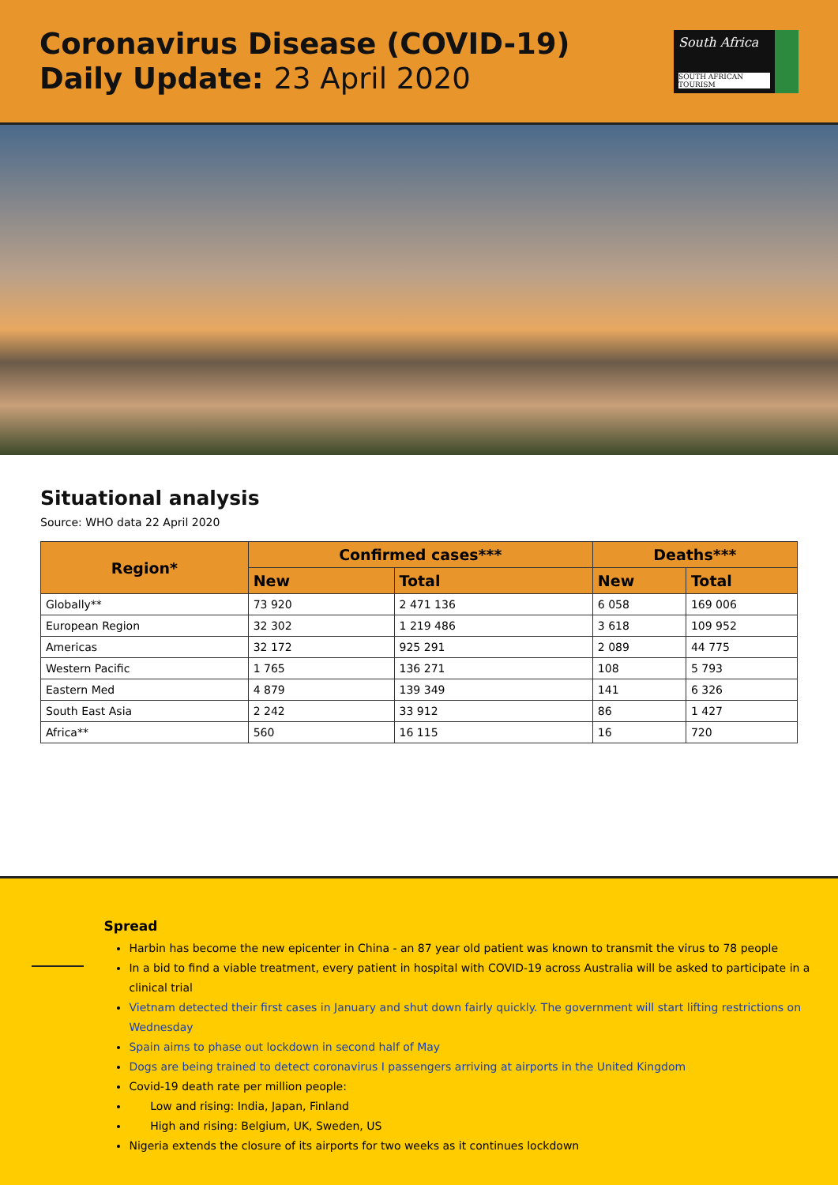Coronavirus Disease (COVID-19)
Daily Update: 23 April 2020
South Africa
SOUTH AFRICAN TOURISM
Situational analysis
Source: WHO data 22 April 2020
| Region* | Confirmed cases*** | | Deaths*** | |
| --- | --- | --- | --- | --- |
| | New | Total | New | Total |
| Globally** | 73 920 | 2 471 136 | 6 058 | 169 006 |
| European Region | 32 302 | 1 219 486 | 3 618 | 109 952 |
| Americas | 32 172 | 925 291 | 2 089 | 44 775 |
| Western Pacific | 1 765 | 136 271 | 108 | 5 793 |
| Eastern Med | 4 879 | 139 349 | 141 | 6 326 |
| South East Asia | 2 242 | 33 912 | 86 | 1 427 |
| Africa** | 560 | 16 115 | 16 | 720 |
Spread
Harbin has become the new epicenter in China - an 87 year old patient was known to transmit the virus to 78 people
In a bid to find a viable treatment, every patient in hospital with COVID-19 across Australia will be asked to participate in a clinical trial
Vietnam detected their first cases in January and shut down fairly quickly. The government will start lifting restrictions on Wednesday
Spain aims to phase out lockdown in second half of May
Dogs are being trained to detect coronavirus I passengers arriving at airports in the United Kingdom
Covid-19 death rate per million people:
Low and rising: India, Japan, Finland
High and rising: Belgium, UK, Sweden, US
Nigeria extends the closure of its airports for two weeks as it continues lockdown